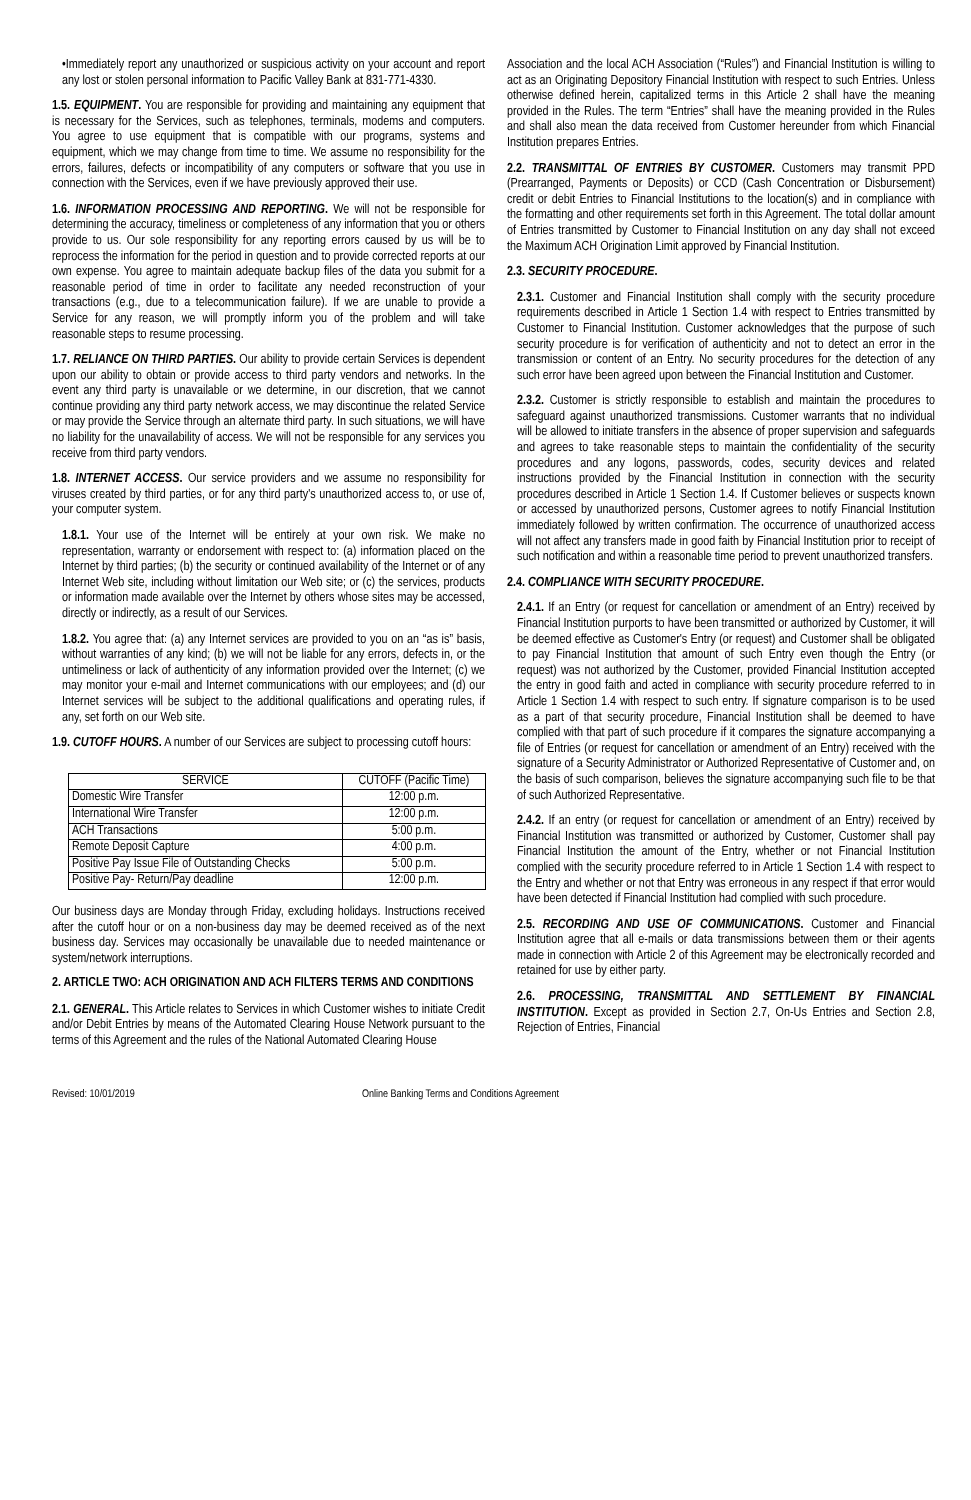•Immediately report any unauthorized or suspicious activity on your account and report any lost or stolen personal information to Pacific Valley Bank at 831-771-4330.
1.5. EQUIPMENT. You are responsible for providing and maintaining any equipment that is necessary for the Services, such as telephones, terminals, modems and computers. You agree to use equipment that is compatible with our programs, systems and equipment, which we may change from time to time. We assume no responsibility for the errors, failures, defects or incompatibility of any computers or software that you use in connection with the Services, even if we have previously approved their use.
1.6. INFORMATION PROCESSING AND REPORTING. We will not be responsible for determining the accuracy, timeliness or completeness of any information that you or others provide to us. Our sole responsibility for any reporting errors caused by us will be to reprocess the information for the period in question and to provide corrected reports at our own expense. You agree to maintain adequate backup files of the data you submit for a reasonable period of time in order to facilitate any needed reconstruction of your transactions (e.g., due to a telecommunication failure). If we are unable to provide a Service for any reason, we will promptly inform you of the problem and will take reasonable steps to resume processing.
1.7. RELIANCE ON THIRD PARTIES. Our ability to provide certain Services is dependent upon our ability to obtain or provide access to third party vendors and networks. In the event any third party is unavailable or we determine, in our discretion, that we cannot continue providing any third party network access, we may discontinue the related Service or may provide the Service through an alternate third party. In such situations, we will have no liability for the unavailability of access. We will not be responsible for any services you receive from third party vendors.
1.8. INTERNET ACCESS. Our service providers and we assume no responsibility for viruses created by third parties, or for any third party's unauthorized access to, or use of, your computer system.
1.8.1. Your use of the Internet will be entirely at your own risk. We make no representation, warranty or endorsement with respect to: (a) information placed on the Internet by third parties; (b) the security or continued availability of the Internet or of any Internet Web site, including without limitation our Web site; or (c) the services, products or information made available over the Internet by others whose sites may be accessed, directly or indirectly, as a result of our Services.
1.8.2. You agree that: (a) any Internet services are provided to you on an “as is” basis, without warranties of any kind; (b) we will not be liable for any errors, defects in, or the untimeliness or lack of authenticity of any information provided over the Internet; (c) we may monitor your e-mail and Internet communications with our employees; and (d) our Internet services will be subject to the additional qualifications and operating rules, if any, set forth on our Web site.
1.9. CUTOFF HOURS. A number of our Services are subject to processing cutoff hours:
| SERVICE | CUTOFF (Pacific Time) |
| --- | --- |
| Domestic Wire Transfer | 12:00 p.m. |
| International Wire Transfer | 12:00 p.m. |
| ACH Transactions | 5:00 p.m. |
| Remote Deposit Capture | 4:00 p.m. |
| Positive Pay Issue File of Outstanding Checks | 5:00 p.m. |
| Positive Pay- Return/Pay deadline | 12:00 p.m. |
Our business days are Monday through Friday, excluding holidays. Instructions received after the cutoff hour or on a non-business day may be deemed received as of the next business day. Services may occasionally be unavailable due to needed maintenance or system/network interruptions.
2. ARTICLE TWO: ACH ORIGINATION AND ACH FILTERS TERMS AND CONDITIONS
2.1. GENERAL. This Article relates to Services in which Customer wishes to initiate Credit and/or Debit Entries by means of the Automated Clearing House Network pursuant to the terms of this Agreement and the rules of the National Automated Clearing House
Association and the local ACH Association (“Rules”) and Financial Institution is willing to act as an Originating Depository Financial Institution with respect to such Entries. Unless otherwise defined herein, capitalized terms in this Article 2 shall have the meaning provided in the Rules. The term “Entries” shall have the meaning provided in the Rules and shall also mean the data received from Customer hereunder from which Financial Institution prepares Entries.
2.2. TRANSMITTAL OF ENTRIES BY CUSTOMER. Customers may transmit PPD (Prearranged, Payments or Deposits) or CCD (Cash Concentration or Disbursement) credit or debit Entries to Financial Institutions to the location(s) and in compliance with the formatting and other requirements set forth in this Agreement. The total dollar amount of Entries transmitted by Customer to Financial Institution on any day shall not exceed the Maximum ACH Origination Limit approved by Financial Institution.
2.3. SECURITY PROCEDURE.
2.3.1. Customer and Financial Institution shall comply with the security procedure requirements described in Article 1 Section 1.4 with respect to Entries transmitted by Customer to Financial Institution. Customer acknowledges that the purpose of such security procedure is for verification of authenticity and not to detect an error in the transmission or content of an Entry. No security procedures for the detection of any such error have been agreed upon between the Financial Institution and Customer.
2.3.2. Customer is strictly responsible to establish and maintain the procedures to safeguard against unauthorized transmissions. Customer warrants that no individual will be allowed to initiate transfers in the absence of proper supervision and safeguards and agrees to take reasonable steps to maintain the confidentiality of the security procedures and any logons, passwords, codes, security devices and related instructions provided by the Financial Institution in connection with the security procedures described in Article 1 Section 1.4. If Customer believes or suspects known or accessed by unauthorized persons, Customer agrees to notify Financial Institution immediately followed by written confirmation. The occurrence of unauthorized access will not affect any transfers made in good faith by Financial Institution prior to receipt of such notification and within a reasonable time period to prevent unauthorized transfers.
2.4. COMPLIANCE WITH SECURITY PROCEDURE.
2.4.1. If an Entry (or request for cancellation or amendment of an Entry) received by Financial Institution purports to have been transmitted or authorized by Customer, it will be deemed effective as Customer's Entry (or request) and Customer shall be obligated to pay Financial Institution that amount of such Entry even though the Entry (or request) was not authorized by the Customer, provided Financial Institution accepted the entry in good faith and acted in compliance with security procedure referred to in Article 1 Section 1.4 with respect to such entry. If signature comparison is to be used as a part of that security procedure, Financial Institution shall be deemed to have complied with that part of such procedure if it compares the signature accompanying a file of Entries (or request for cancellation or amendment of an Entry) received with the signature of a Security Administrator or Authorized Representative of Customer and, on the basis of such comparison, believes the signature accompanying such file to be that of such Authorized Representative.
2.4.2. If an entry (or request for cancellation or amendment of an Entry) received by Financial Institution was transmitted or authorized by Customer, Customer shall pay Financial Institution the amount of the Entry, whether or not Financial Institution complied with the security procedure referred to in Article 1 Section 1.4 with respect to the Entry and whether or not that Entry was erroneous in any respect if that error would have been detected if Financial Institution had complied with such procedure.
2.5. RECORDING AND USE OF COMMUNICATIONS. Customer and Financial Institution agree that all e-mails or data transmissions between them or their agents made in connection with Article 2 of this Agreement may be electronically recorded and retained for use by either party.
2.6. PROCESSING, TRANSMITTAL AND SETTLEMENT BY FINANCIAL INSTITUTION. Except as provided in Section 2.7, On-Us Entries and Section 2.8, Rejection of Entries, Financial
Revised: 10/01/2019 Online Banking Terms and Conditions Agreement